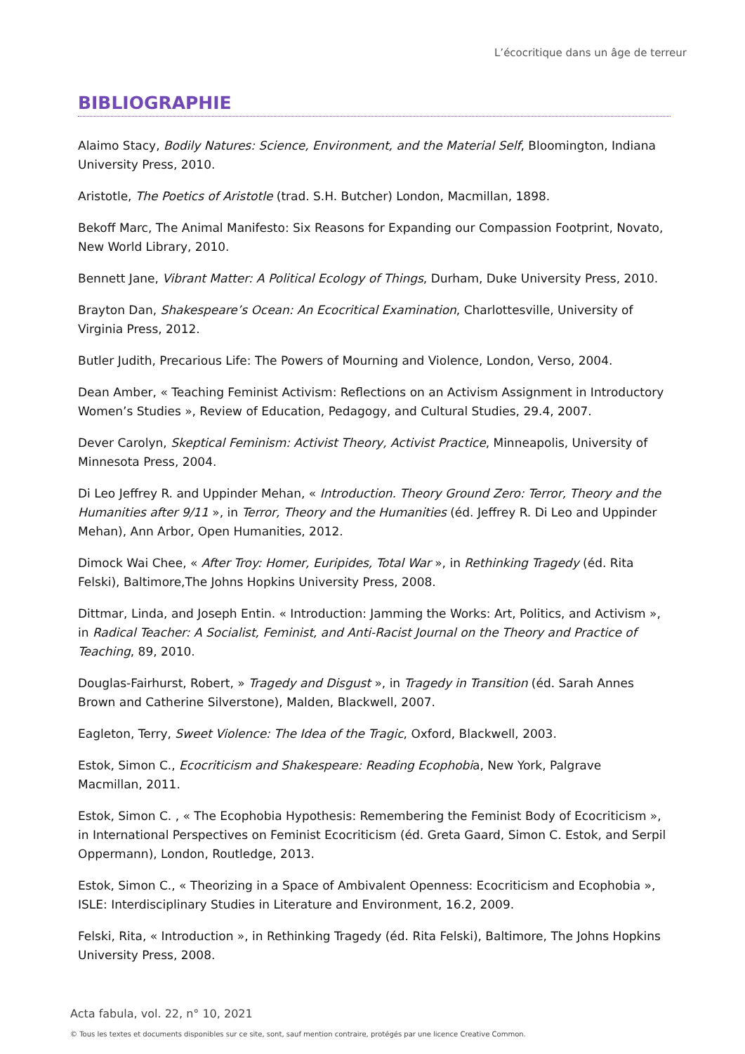L’écocritique dans un âge de terreur
BIBLIOGRAPHIE
Alaimo Stacy, Bodily Natures: Science, Environment, and the Material Self, Bloomington, Indiana University Press, 2010.
Aristotle, The Poetics of Aristotle (trad. S.H. Butcher) London, Macmillan, 1898.
Bekoff Marc, The Animal Manifesto: Six Reasons for Expanding our Compassion Footprint, Novato, New World Library, 2010.
Bennett Jane, Vibrant Matter: A Political Ecology of Things, Durham, Duke University Press, 2010.
Brayton Dan, Shakespeare’s Ocean: An Ecocritical Examination, Charlottesville, University of Virginia Press, 2012.
Butler Judith, Precarious Life: The Powers of Mourning and Violence, London, Verso, 2004.
Dean Amber, « Teaching Feminist Activism: Reflections on an Activism Assignment in Introductory Women’s Studies », Review of Education, Pedagogy, and Cultural Studies, 29.4, 2007.
Dever Carolyn, Skeptical Feminism: Activist Theory, Activist Practice, Minneapolis, University of Minnesota Press, 2004.
Di Leo Jeffrey R. and Uppinder Mehan, « Introduction. Theory Ground Zero: Terror, Theory and the Humanities after 9/11 », in Terror, Theory and the Humanities (éd. Jeffrey R. Di Leo and Uppinder Mehan), Ann Arbor, Open Humanities, 2012.
Dimock Wai Chee, « After Troy: Homer, Euripides, Total War », in Rethinking Tragedy (éd. Rita Felski), Baltimore,The Johns Hopkins University Press, 2008.
Dittmar, Linda, and Joseph Entin. « Introduction: Jamming the Works: Art, Politics, and Activism », in Radical Teacher: A Socialist, Feminist, and Anti-Racist Journal on the Theory and Practice of Teaching, 89, 2010.
Douglas-Fairhurst, Robert, » Tragedy and Disgust », in Tragedy in Transition (éd. Sarah Annes Brown and Catherine Silverstone), Malden, Blackwell, 2007.
Eagleton, Terry, Sweet Violence: The Idea of the Tragic, Oxford, Blackwell, 2003.
Estok, Simon C., Ecocriticism and Shakespeare: Reading Ecophobia, New York, Palgrave Macmillan, 2011.
Estok, Simon C. , « The Ecophobia Hypothesis: Remembering the Feminist Body of Ecocriticism », in International Perspectives on Feminist Ecocriticism (éd. Greta Gaard, Simon C. Estok, and Serpil Oppermann), London, Routledge, 2013.
Estok, Simon C., « Theorizing in a Space of Ambivalent Openness: Ecocriticism and Ecophobia », ISLE: Interdisciplinary Studies in Literature and Environment, 16.2, 2009.
Felski, Rita, « Introduction », in Rethinking Tragedy (éd. Rita Felski), Baltimore, The Johns Hopkins University Press, 2008.
Acta fabula, vol. 22, n° 10, 2021
© Tous les textes et documents disponibles sur ce site, sont, sauf mention contraire, protégés par une licence Creative Common.